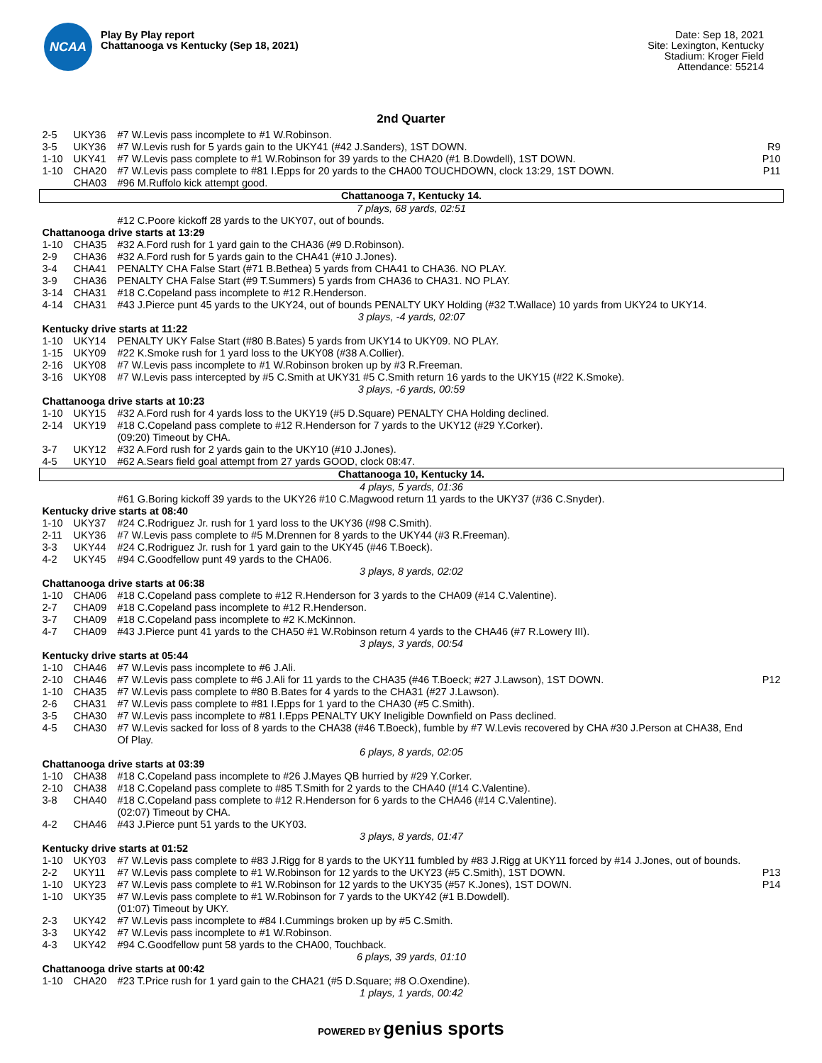NCAA
Play By Play report
Chattanooga vs Kentucky (Sep 18, 2021)
Date: Sep 18, 2021
Site: Lexington, Kentucky
Stadium: Kroger Field
Attendance: 55214
2nd Quarter
| 2-5 | UKY36 | #7 W.Levis pass incomplete to #1 W.Robinson. | |
| 3-5 | UKY36 | #7 W.Levis rush for 5 yards gain to the UKY41 (#42 J.Sanders), 1ST DOWN. | R9 |
| 1-10 | UKY41 | #7 W.Levis pass complete to #1 W.Robinson for 39 yards to the CHA20 (#1 B.Dowdell), 1ST DOWN. | P10 |
| 1-10 | CHA20 | #7 W.Levis pass complete to #81 I.Epps for 20 yards to the CHA00 TOUCHDOWN, clock 13:29, 1ST DOWN. | P11 |
| | CHA03 | #96 M.Ruffolo kick attempt good. | |
| Chattanooga 7, Kentucky 14. | | | |
| 7 plays, 68 yards, 02:51 | | | |
| | | #12 C.Poore kickoff 28 yards to the UKY07, out of bounds. | |
| Chattanooga drive starts at 13:29 | | | |
| 1-10 | CHA35 | #32 A.Ford rush for 1 yard gain to the CHA36 (#9 D.Robinson). | |
| 2-9 | CHA36 | #32 A.Ford rush for 5 yards gain to the CHA41 (#10 J.Jones). | |
| 3-4 | CHA41 | PENALTY CHA False Start (#71 B.Bethea) 5 yards from CHA41 to CHA36. NO PLAY. | |
| 3-9 | CHA36 | PENALTY CHA False Start (#9 T.Summers) 5 yards from CHA36 to CHA31. NO PLAY. | |
| 3-14 | CHA31 | #18 C.Copeland pass incomplete to #12 R.Henderson. | |
| 4-14 | CHA31 | #43 J.Pierce punt 45 yards to the UKY24, out of bounds PENALTY UKY Holding (#32 T.Wallace) 10 yards from UKY24 to UKY14. | |
| 3 plays, -4 yards, 02:07 | | | |
| Kentucky drive starts at 11:22 | | | |
| 1-10 | UKY14 | PENALTY UKY False Start (#80 B.Bates) 5 yards from UKY14 to UKY09. NO PLAY. | |
| 1-15 | UKY09 | #22 K.Smoke rush for 1 yard loss to the UKY08 (#38 A.Collier). | |
| 2-16 | UKY08 | #7 W.Levis pass incomplete to #1 W.Robinson broken up by #3 R.Freeman. | |
| 3-16 | UKY08 | #7 W.Levis pass intercepted by #5 C.Smith at UKY31 #5 C.Smith return 16 yards to the UKY15 (#22 K.Smoke). | |
| 3 plays, -6 yards, 00:59 | | | |
| Chattanooga drive starts at 10:23 | | | |
| 1-10 | UKY15 | #32 A.Ford rush for 4 yards loss to the UKY19 (#5 D.Square) PENALTY CHA Holding declined. | |
| 2-14 | UKY19 | #18 C.Copeland pass complete to #12 R.Henderson for 7 yards to the UKY12 (#29 Y.Corker). (09:20) Timeout by CHA. | |
| 3-7 | UKY12 | #32 A.Ford rush for 2 yards gain to the UKY10 (#10 J.Jones). | |
| 4-5 | UKY10 | #62 A.Sears field goal attempt from 27 yards GOOD, clock 08:47. | |
| Chattanooga 10, Kentucky 14. | | | |
| 4 plays, 5 yards, 01:36 | | | |
| | | #61 G.Boring kickoff 39 yards to the UKY26 #10 C.Magwood return 11 yards to the UKY37 (#36 C.Snyder). | |
| Kentucky drive starts at 08:40 | | | |
| 1-10 | UKY37 | #24 C.Rodriguez Jr. rush for 1 yard loss to the UKY36 (#98 C.Smith). | |
| 2-11 | UKY36 | #7 W.Levis pass complete to #5 M.Drennen for 8 yards to the UKY44 (#3 R.Freeman). | |
| 3-3 | UKY44 | #24 C.Rodriguez Jr. rush for 1 yard gain to the UKY45 (#46 T.Boeck). | |
| 4-2 | UKY45 | #94 C.Goodfellow punt 49 yards to the CHA06. | |
| 3 plays, 8 yards, 02:02 | | | |
| Chattanooga drive starts at 06:38 | | | |
| 1-10 | CHA06 | #18 C.Copeland pass complete to #12 R.Henderson for 3 yards to the CHA09 (#14 C.Valentine). | |
| 2-7 | CHA09 | #18 C.Copeland pass incomplete to #12 R.Henderson. | |
| 3-7 | CHA09 | #18 C.Copeland pass incomplete to #2 K.McKinnon. | |
| 4-7 | CHA09 | #43 J.Pierce punt 41 yards to the CHA50 #1 W.Robinson return 4 yards to the CHA46 (#7 R.Lowery III). | |
| 3 plays, 3 yards, 00:54 | | | |
| Kentucky drive starts at 05:44 | | | |
| 1-10 | CHA46 | #7 W.Levis pass incomplete to #6 J.Ali. | |
| 2-10 | CHA46 | #7 W.Levis pass complete to #6 J.Ali for 11 yards to the CHA35 (#46 T.Boeck; #27 J.Lawson), 1ST DOWN. | P12 |
| 1-10 | CHA35 | #7 W.Levis pass complete to #80 B.Bates for 4 yards to the CHA31 (#27 J.Lawson). | |
| 2-6 | CHA31 | #7 W.Levis pass complete to #81 I.Epps for 1 yard to the CHA30 (#5 C.Smith). | |
| 3-5 | CHA30 | #7 W.Levis pass incomplete to #81 I.Epps PENALTY UKY Ineligible Downfield on Pass declined. | |
| 4-5 | CHA30 | #7 W.Levis sacked for loss of 8 yards to the CHA38 (#46 T.Boeck), fumble by #7 W.Levis recovered by CHA #30 J.Person at CHA38, End Of Play. | |
| 6 plays, 8 yards, 02:05 | | | |
| Chattanooga drive starts at 03:39 | | | |
| 1-10 | CHA38 | #18 C.Copeland pass incomplete to #26 J.Mayes QB hurried by #29 Y.Corker. | |
| 2-10 | CHA38 | #18 C.Copeland pass complete to #85 T.Smith for 2 yards to the CHA40 (#14 C.Valentine). | |
| 3-8 | CHA40 | #18 C.Copeland pass complete to #12 R.Henderson for 6 yards to the CHA46 (#14 C.Valentine). (02:07) Timeout by CHA. | |
| 4-2 | CHA46 | #43 J.Pierce punt 51 yards to the UKY03. | |
| 3 plays, 8 yards, 01:47 | | | |
| Kentucky drive starts at 01:52 | | | |
| 1-10 | UKY03 | #7 W.Levis pass complete to #83 J.Rigg for 8 yards to the UKY11 fumbled by #83 J.Rigg at UKY11 forced by #14 J.Jones, out of bounds. | |
| 2-2 | UKY11 | #7 W.Levis pass complete to #1 W.Robinson for 12 yards to the UKY23 (#5 C.Smith), 1ST DOWN. | P13 |
| 1-10 | UKY23 | #7 W.Levis pass complete to #1 W.Robinson for 12 yards to the UKY35 (#57 K.Jones), 1ST DOWN. | P14 |
| 1-10 | UKY35 | #7 W.Levis pass complete to #1 W.Robinson for 7 yards to the UKY42 (#1 B.Dowdell). (01:07) Timeout by UKY. | |
| 2-3 | UKY42 | #7 W.Levis pass incomplete to #84 I.Cummings broken up by #5 C.Smith. | |
| 3-3 | UKY42 | #7 W.Levis pass incomplete to #1 W.Robinson. | |
| 4-3 | UKY42 | #94 C.Goodfellow punt 58 yards to the CHA00, Touchback. | |
| 6 plays, 39 yards, 01:10 | | | |
| Chattanooga drive starts at 00:42 | | | |
| 1-10 | CHA20 | #23 T.Price rush for 1 yard gain to the CHA21 (#5 D.Square; #8 O.Oxendine). | |
| 1 plays, 1 yards, 00:42 | | | |
POWERED BY genius sports